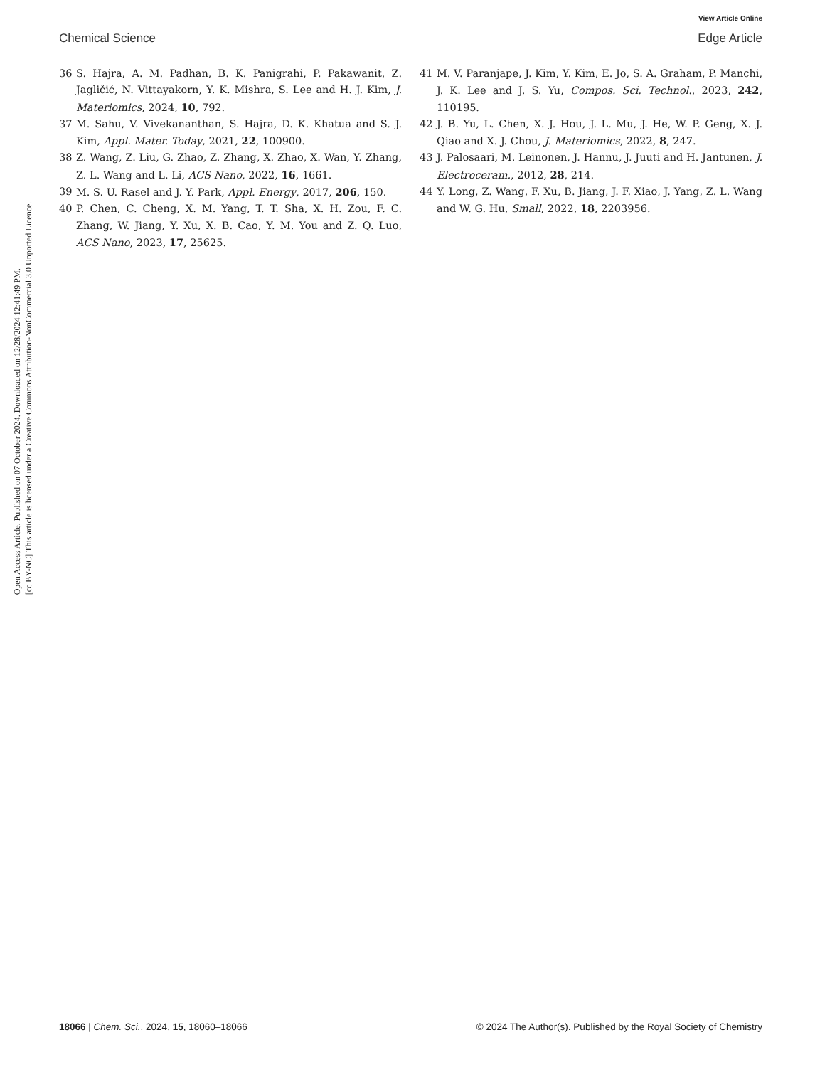View Article Online
Chemical Science Edge Article
Open Access Article. Published on 07 October 2024. Downloaded on 12/28/2024 12:41:49 PM.
[cc BY-NC] This article is licensed under a Creative Commons Attribution-NonCommercial 3.0 Unported Licence.
36 S. Hajra, A. M. Padhan, B. K. Panigrahi, P. Pakawanit, Z. Jagličić, N. Vittayakorn, Y. K. Mishra, S. Lee and H. J. Kim, J. Materiomics, 2024, 10, 792.
37 M. Sahu, V. Vivekananthan, S. Hajra, D. K. Khatua and S. J. Kim, Appl. Mater. Today, 2021, 22, 100900.
38 Z. Wang, Z. Liu, G. Zhao, Z. Zhang, X. Zhao, X. Wan, Y. Zhang, Z. L. Wang and L. Li, ACS Nano, 2022, 16, 1661.
39 M. S. U. Rasel and J. Y. Park, Appl. Energy, 2017, 206, 150.
40 P. Chen, C. Cheng, X. M. Yang, T. T. Sha, X. H. Zou, F. C. Zhang, W. Jiang, Y. Xu, X. B. Cao, Y. M. You and Z. Q. Luo, ACS Nano, 2023, 17, 25625.
41 M. V. Paranjape, J. Kim, Y. Kim, E. Jo, S. A. Graham, P. Manchi, J. K. Lee and J. S. Yu, Compos. Sci. Technol., 2023, 242, 110195.
42 J. B. Yu, L. Chen, X. J. Hou, J. L. Mu, J. He, W. P. Geng, X. J. Qiao and X. J. Chou, J. Materiomics, 2022, 8, 247.
43 J. Palosaari, M. Leinonen, J. Hannu, J. Juuti and H. Jantunen, J. Electroceram., 2012, 28, 214.
44 Y. Long, Z. Wang, F. Xu, B. Jiang, J. F. Xiao, J. Yang, Z. L. Wang and W. G. Hu, Small, 2022, 18, 2203956.
18066 | Chem. Sci., 2024, 15, 18060–18066 © 2024 The Author(s). Published by the Royal Society of Chemistry